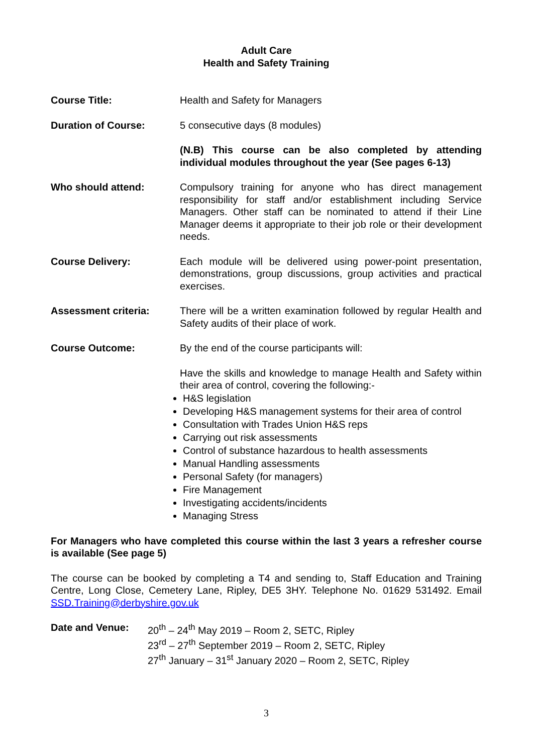Adult Care
Health and Safety Training
Course Title: Health and Safety for Managers
Duration of Course: 5 consecutive days (8 modules)
(N.B) This course can be also completed by attending individual modules throughout the year (See pages 6-13)
Who should attend: Compulsory training for anyone who has direct management responsibility for staff and/or establishment including Service Managers. Other staff can be nominated to attend if their Line Manager deems it appropriate to their job role or their development needs.
Course Delivery: Each module will be delivered using power-point presentation, demonstrations, group discussions, group activities and practical exercises.
Assessment criteria: There will be a written examination followed by regular Health and Safety audits of their place of work.
Course Outcome: By the end of the course participants will:
Have the skills and knowledge to manage Health and Safety within their area of control, covering the following:-
H&S legislation
Developing H&S management systems for their area of control
Consultation with Trades Union H&S reps
Carrying out risk assessments
Control of substance hazardous to health assessments
Manual Handling assessments
Personal Safety (for managers)
Fire Management
Investigating accidents/incidents
Managing Stress
For Managers who have completed this course within the last 3 years a refresher course is available (See page 5)
The course can be booked by completing a T4 and sending to, Staff Education and Training Centre, Long Close, Cemetery Lane, Ripley, DE5 3HY. Telephone No. 01629 531492. Email SSD.Training@derbyshire.gov.uk
Date and Venue: 20<sup>th</sup> – 24<sup>th</sup> May 2019 – Room 2, SETC, Ripley
23<sup>rd</sup> – 27<sup>th</sup> September 2019 – Room 2, SETC, Ripley
27<sup>th</sup> January – 31<sup>st</sup> January 2020 – Room 2, SETC, Ripley
3